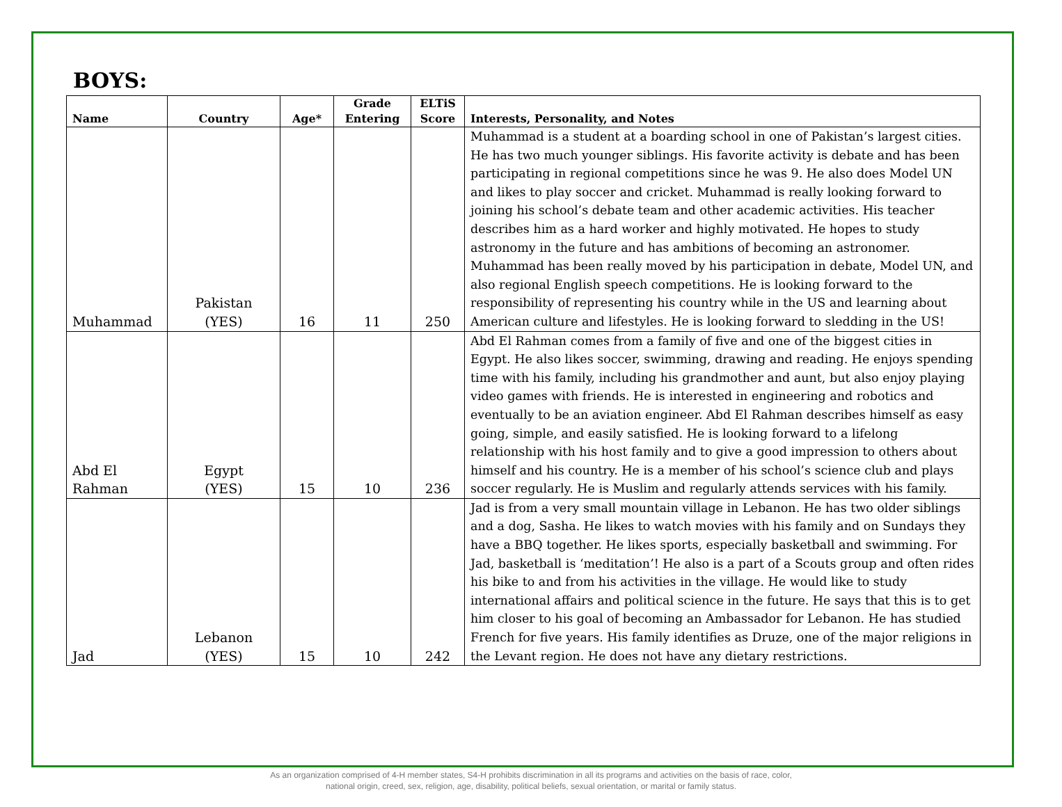BOYS:
| Name | Country | Age* | Grade Entering | ELTiS Score | Interests, Personality, and Notes |
| --- | --- | --- | --- | --- | --- |
| Muhammad | Pakistan (YES) | 16 | 11 | 250 | Muhammad is a student at a boarding school in one of Pakistan’s largest cities. He has two much younger siblings. His favorite activity is debate and has been participating in regional competitions since he was 9. He also does Model UN and likes to play soccer and cricket. Muhammad is really looking forward to joining his school’s debate team and other academic activities. His teacher describes him as a hard worker and highly motivated. He hopes to study astronomy in the future and has ambitions of becoming an astronomer. Muhammad has been really moved by his participation in debate, Model UN, and also regional English speech competitions. He is looking forward to the responsibility of representing his country while in the US and learning about American culture and lifestyles. He is looking forward to sledding in the US! |
| Abd El Rahman | Egypt (YES) | 15 | 10 | 236 | Abd El Rahman comes from a family of five and one of the biggest cities in Egypt. He also likes soccer, swimming, drawing and reading. He enjoys spending time with his family, including his grandmother and aunt, but also enjoy playing video games with friends. He is interested in engineering and robotics and eventually to be an aviation engineer. Abd El Rahman describes himself as easy going, simple, and easily satisfied. He is looking forward to a lifelong relationship with his host family and to give a good impression to others about himself and his country. He is a member of his school’s science club and plays soccer regularly. He is Muslim and regularly attends services with his family. |
| Jad | Lebanon (YES) | 15 | 10 | 242 | Jad is from a very small mountain village in Lebanon. He has two older siblings and a dog, Sasha. He likes to watch movies with his family and on Sundays they have a BBQ together. He likes sports, especially basketball and swimming. For Jad, basketball is ‘meditation’! He also is a part of a Scouts group and often rides his bike to and from his activities in the village. He would like to study international affairs and political science in the future. He says that this is to get him closer to his goal of becoming an Ambassador for Lebanon. He has studied French for five years. His family identifies as Druze, one of the major religions in the Levant region. He does not have any dietary restrictions. |
As an organization comprised of 4-H member states, S4-H prohibits discrimination in all its programs and activities on the basis of race, color,
national origin, creed, sex, religion, age, disability, political beliefs, sexual orientation, or marital or family status.